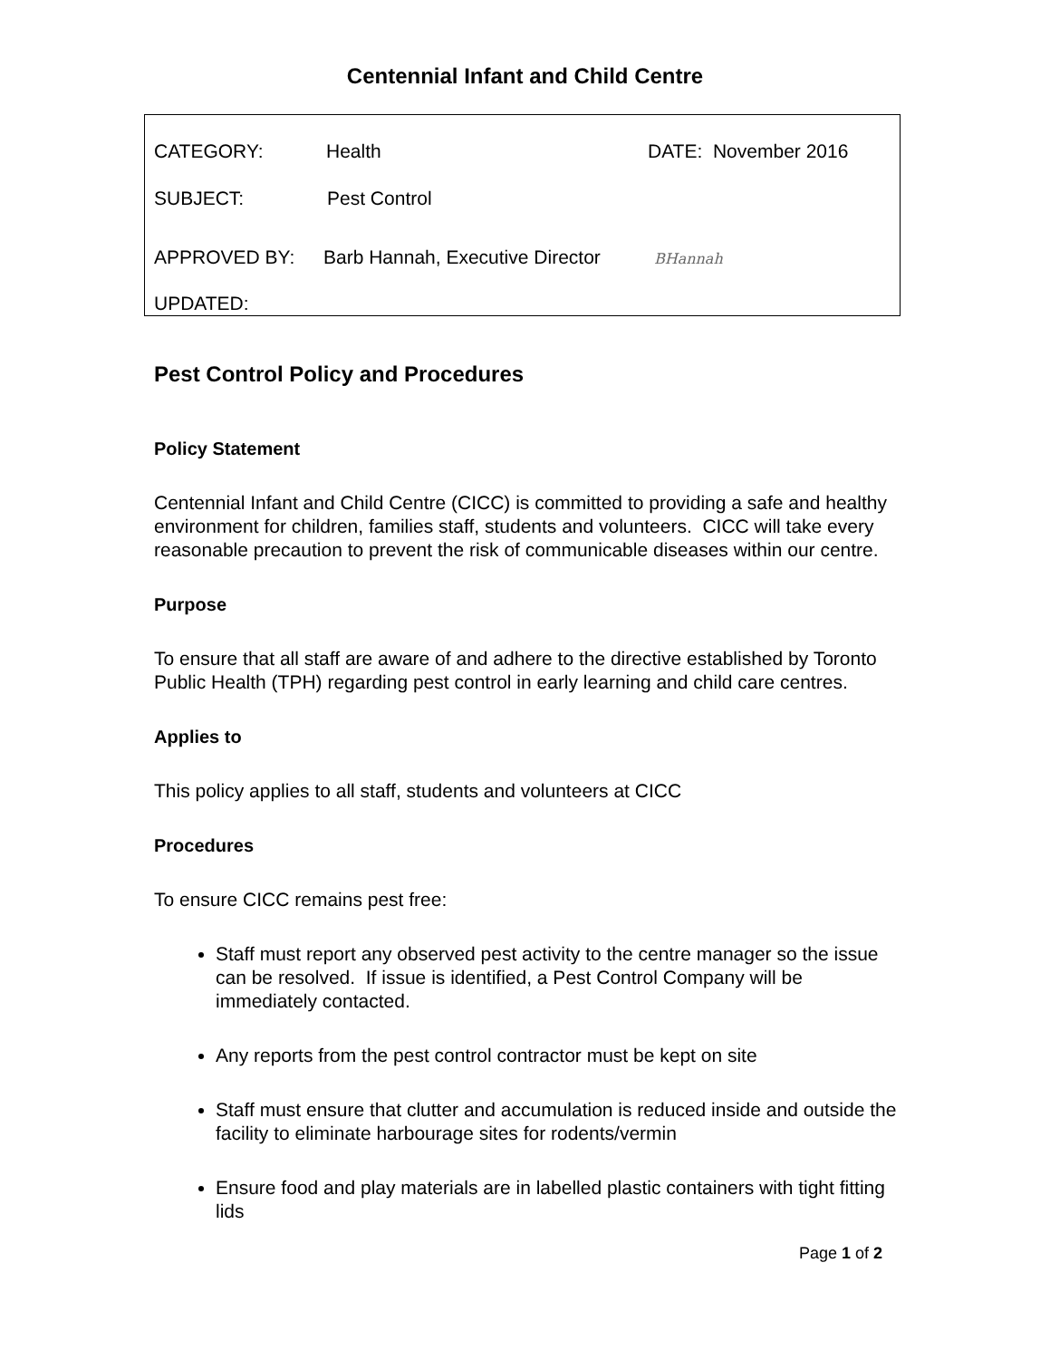Centennial Infant and Child Centre
CATEGORY: Health DATE: November 2016
SUBJECT: Pest Control
APPROVED BY: Barb Hannah, Executive Director BHannah
UPDATED:
Pest Control Policy and Procedures
Policy Statement
Centennial Infant and Child Centre (CICC) is committed to providing a safe and healthy environment for children, families staff, students and volunteers. CICC will take every reasonable precaution to prevent the risk of communicable diseases within our centre.
Purpose
To ensure that all staff are aware of and adhere to the directive established by Toronto Public Health (TPH) regarding pest control in early learning and child care centres.
Applies to
This policy applies to all staff, students and volunteers at CICC
Procedures
To ensure CICC remains pest free:
Staff must report any observed pest activity to the centre manager so the issue can be resolved. If issue is identified, a Pest Control Company will be immediately contacted.
Any reports from the pest control contractor must be kept on site
Staff must ensure that clutter and accumulation is reduced inside and outside the facility to eliminate harbourage sites for rodents/vermin
Ensure food and play materials are in labelled plastic containers with tight fitting lids
Page 1 of 2